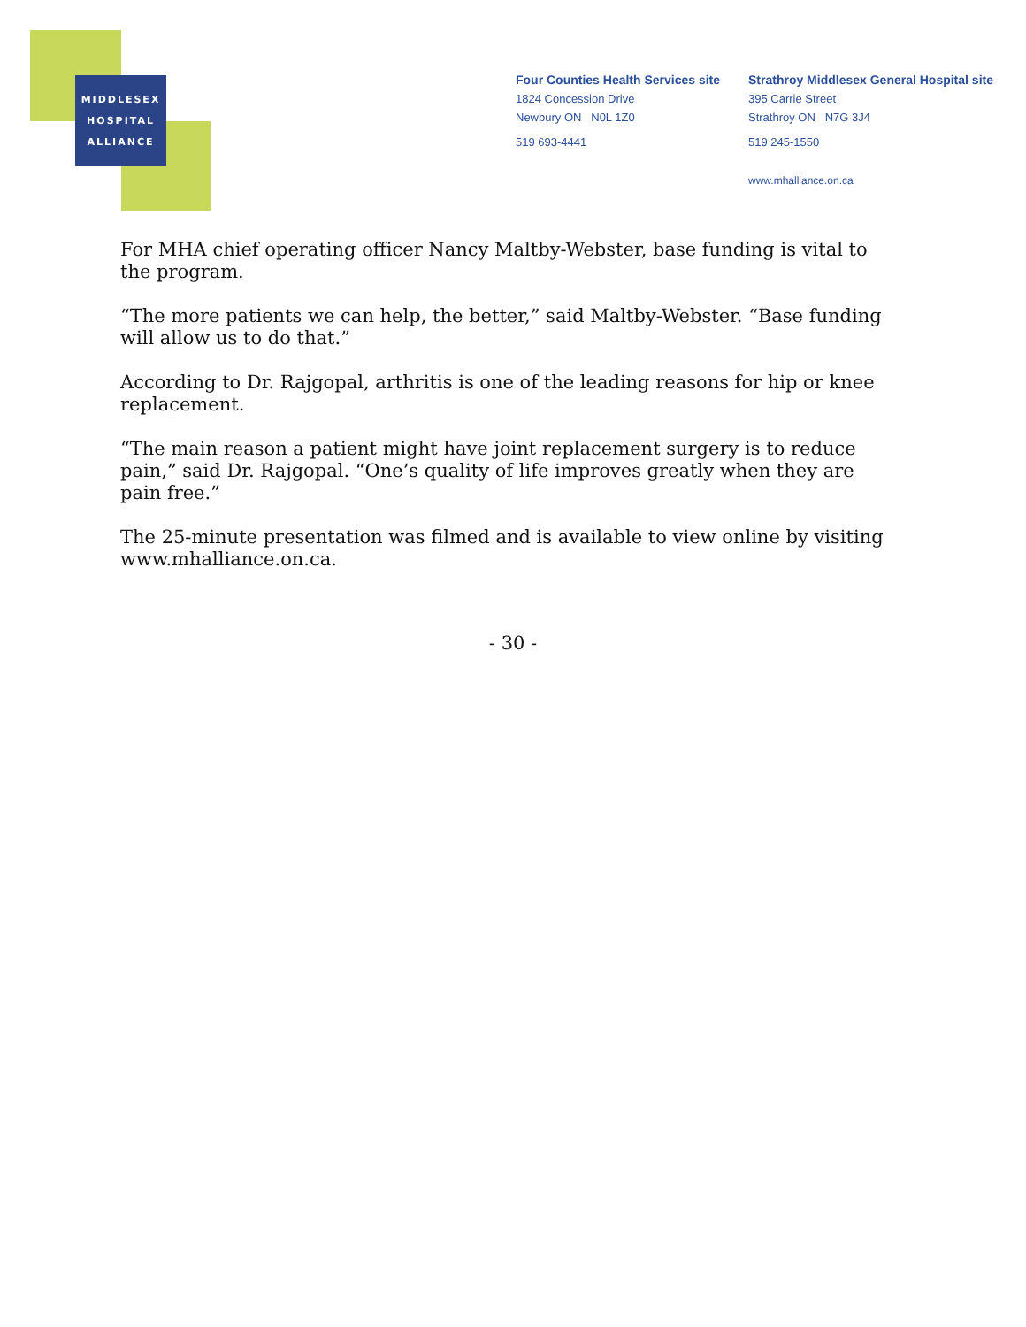MIDDLESEX
HOSPITAL
ALLIANCE
Four Counties Health Services site
1824 Concession Drive
Newbury ON N0L 1Z0
519 693-4441
Strathroy Middlesex General Hospital site
395 Carrie Street
Strathroy ON N7G 3J4
519 245-1550
www.mhalliance.on.ca
For MHA chief operating officer Nancy Maltby-Webster, base funding is vital to the program.
“The more patients we can help, the better,” said Maltby-Webster. “Base funding will allow us to do that.”
According to Dr. Rajgopal, arthritis is one of the leading reasons for hip or knee replacement.
“The main reason a patient might have joint replacement surgery is to reduce pain,” said Dr. Rajgopal. “One’s quality of life improves greatly when they are pain free.”
The 25-minute presentation was filmed and is available to view online by visiting www.mhalliance.on.ca.
- 30 -